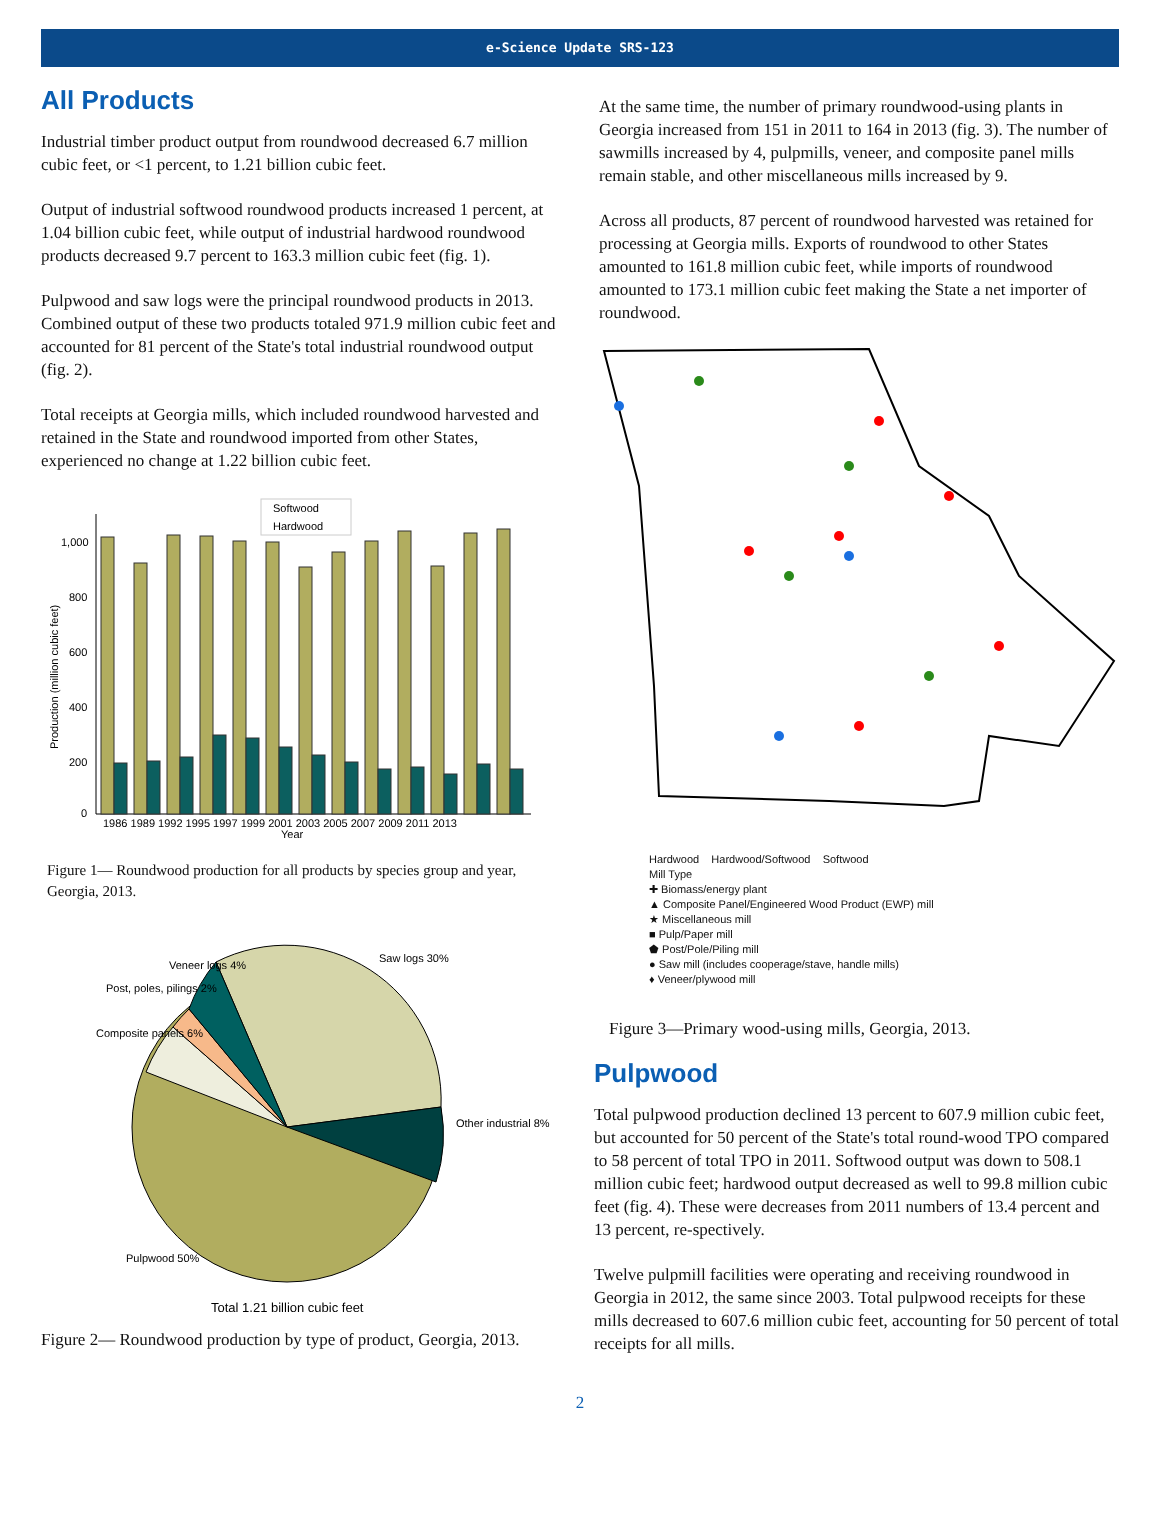e-Science Update SRS-123
All Products
Industrial timber product output from roundwood decreased 6.7 million cubic feet, or <1 percent, to 1.21 billion cubic feet.
Output of industrial softwood roundwood products increased 1 percent, at 1.04 billion cubic feet, while output of industrial hardwood roundwood products decreased 9.7 percent to 163.3 million cubic feet (fig. 1).
Pulpwood and saw logs were the principal roundwood products in 2013. Combined output of these two products totaled 971.9 million cubic feet and accounted for 81 percent of the State's total industrial roundwood output (fig. 2).
Total receipts at Georgia mills, which included roundwood harvested and retained in the State and roundwood imported from other States, experienced no change at 1.22 billion cubic feet.
Softwood
Hardwood
1,000
800
600
400
200
0
1986 1989 1992 1995 1997 1999 2001 2003 2005 2007 2009 2011 2013
Year
Production (million cubic feet)
Figure 1— Roundwood production for all products by species group and year, Georgia, 2013.
Saw logs 30%
Other industrial 8%
Pulpwood 50%
Composite panels 6%
Post, poles, pilings 2%
Veneer logs 4%
Total 1.21 billion cubic feet
Figure 2— Roundwood production by type of product, Georgia, 2013.
At the same time, the number of primary roundwood-using plants in Georgia increased from 151 in 2011 to 164 in 2013 (fig. 3). The number of sawmills increased by 4, pulpmills, veneer, and composite panel mills remain stable, and other miscellaneous mills increased by 9.
Across all products, 87 percent of roundwood harvested was retained for processing at Georgia mills. Exports of roundwood to other States amounted to 161.8 million cubic feet, while imports of roundwood amounted to 173.1 million cubic feet making the State a net importer of roundwood.
Hardwood Hardwood/Softwood Softwood
Mill Type
✚ Biomass/energy plant
▲ Composite Panel/Engineered Wood Product (EWP) mill
★ Miscellaneous mill
■ Pulp/Paper mill
⬟ Post/Pole/Piling mill
● Saw mill (includes cooperage/stave, handle mills)
♦ Veneer/plywood mill
Figure 3—Primary wood-using mills, Georgia, 2013.
Pulpwood
Total pulpwood production declined 13 percent to 607.9 million cubic feet, but accounted for 50 percent of the State's total round-wood TPO compared to 58 percent of total TPO in 2011. Softwood output was down to 508.1 million cubic feet; hardwood output decreased as well to 99.8 million cubic feet (fig. 4). These were decreases from 2011 numbers of 13.4 percent and 13 percent, re-spectively.
Twelve pulpmill facilities were operating and receiving roundwood in Georgia in 2012, the same since 2003. Total pulpwood receipts for these mills decreased to 607.6 million cubic feet, accounting for 50 percent of total receipts for all mills.
2